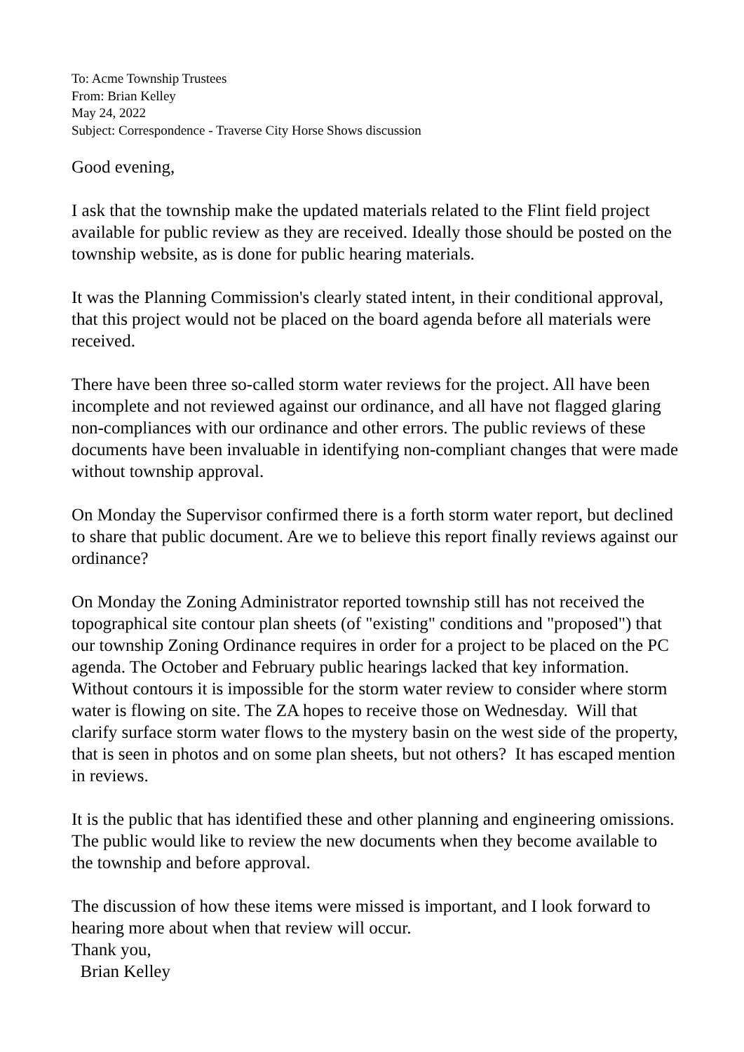To: Acme Township Trustees
From: Brian Kelley
May 24, 2022
Subject: Correspondence - Traverse City Horse Shows discussion
Good evening,
I ask that the township make the updated materials related to the Flint field project available for public review as they are received. Ideally those should be posted on the township website, as is done for public hearing materials.
It was the Planning Commission's clearly stated intent, in their conditional approval, that this project would not be placed on the board agenda before all materials were received.
There have been three so-called storm water reviews for the project. All have been incomplete and not reviewed against our ordinance, and all have not flagged glaring non-compliances with our ordinance and other errors. The public reviews of these documents have been invaluable in identifying non-compliant changes that were made without township approval.
On Monday the Supervisor confirmed there is a forth storm water report, but declined to share that public document. Are we to believe this report finally reviews against our ordinance?
On Monday the Zoning Administrator reported township still has not received the topographical site contour plan sheets (of "existing" conditions and "proposed") that our township Zoning Ordinance requires in order for a project to be placed on the PC agenda. The October and February public hearings lacked that key information. Without contours it is impossible for the storm water review to consider where storm water is flowing on site. The ZA hopes to receive those on Wednesday. Will that clarify surface storm water flows to the mystery basin on the west side of the property, that is seen in photos and on some plan sheets, but not others? It has escaped mention in reviews.
It is the public that has identified these and other planning and engineering omissions. The public would like to review the new documents when they become available to the township and before approval.
The discussion of how these items were missed is important, and I look forward to hearing more about when that review will occur.
Thank you,
Brian Kelley